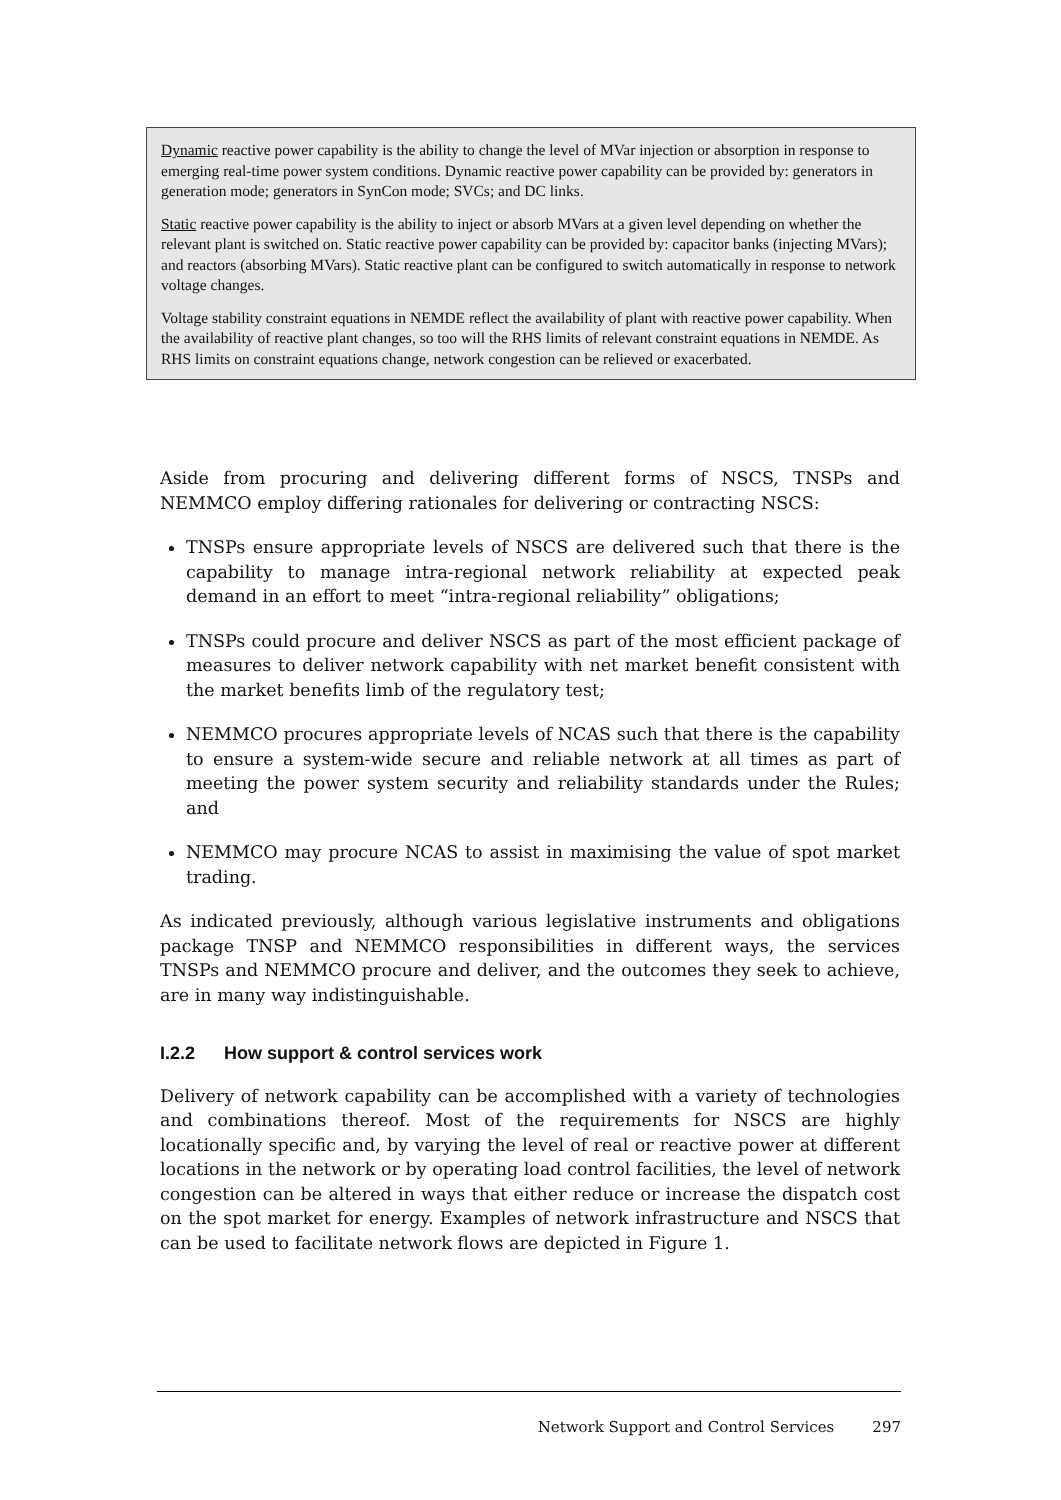Dynamic reactive power capability is the ability to change the level of MVar injection or absorption in response to emerging real-time power system conditions. Dynamic reactive power capability can be provided by: generators in generation mode; generators in SynCon mode; SVCs; and DC links.
Static reactive power capability is the ability to inject or absorb MVars at a given level depending on whether the relevant plant is switched on. Static reactive power capability can be provided by: capacitor banks (injecting MVars); and reactors (absorbing MVars). Static reactive plant can be configured to switch automatically in response to network voltage changes.
Voltage stability constraint equations in NEMDE reflect the availability of plant with reactive power capability. When the availability of reactive plant changes, so too will the RHS limits of relevant constraint equations in NEMDE. As RHS limits on constraint equations change, network congestion can be relieved or exacerbated.
Aside from procuring and delivering different forms of NSCS, TNSPs and NEMMCO employ differing rationales for delivering or contracting NSCS:
TNSPs ensure appropriate levels of NSCS are delivered such that there is the capability to manage intra-regional network reliability at expected peak demand in an effort to meet “intra-regional reliability” obligations;
TNSPs could procure and deliver NSCS as part of the most efficient package of measures to deliver network capability with net market benefit consistent with the market benefits limb of the regulatory test;
NEMMCO procures appropriate levels of NCAS such that there is the capability to ensure a system-wide secure and reliable network at all times as part of meeting the power system security and reliability standards under the Rules; and
NEMMCO may procure NCAS to assist in maximising the value of spot market trading.
As indicated previously, although various legislative instruments and obligations package TNSP and NEMMCO responsibilities in different ways, the services TNSPs and NEMMCO procure and deliver, and the outcomes they seek to achieve, are in many way indistinguishable.
I.2.2 How support & control services work
Delivery of network capability can be accomplished with a variety of technologies and combinations thereof. Most of the requirements for NSCS are highly locationally specific and, by varying the level of real or reactive power at different locations in the network or by operating load control facilities, the level of network congestion can be altered in ways that either reduce or increase the dispatch cost on the spot market for energy. Examples of network infrastructure and NSCS that can be used to facilitate network flows are depicted in Figure 1.
Network Support and Control Services 297